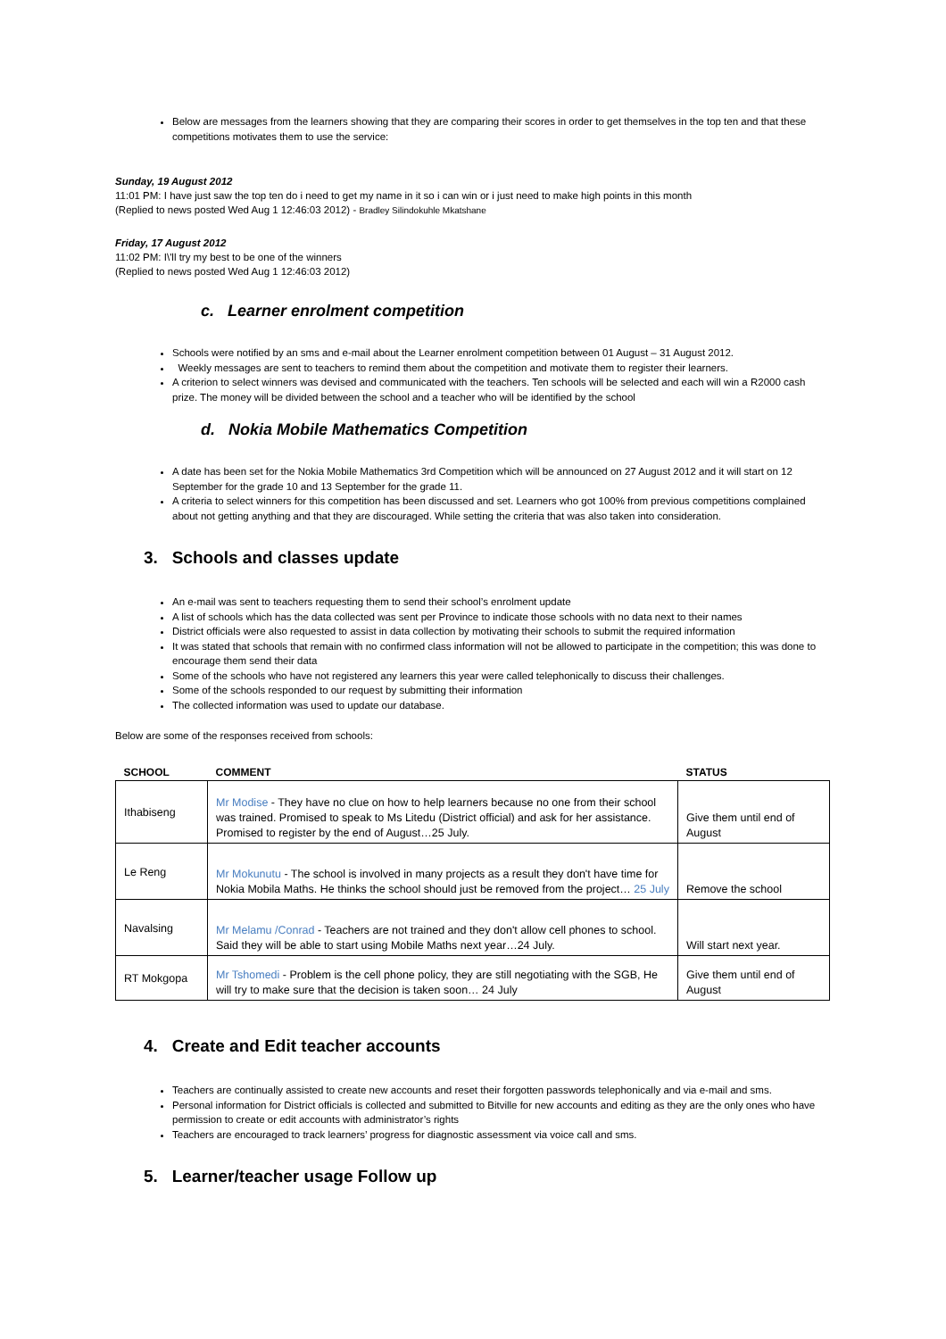Below are messages from the learners showing that they are comparing their scores in order to get themselves in the top ten and that these competitions motivates them to use the service:
Sunday, 19 August 2012
11:01 PM: I have just saw the top ten do i need to get my name in it so i can win or i just need to make high points in this month
(Replied to news posted Wed Aug 1 12:46:03 2012) - Bradley Silindokuhle Mkatshane
Friday, 17 August 2012
11:02 PM: I\'ll try my best to be one of the winners
(Replied to news posted Wed Aug 1 12:46:03 2012)
c. Learner enrolment competition
Schools were notified by an sms and e-mail about the Learner enrolment competition between 01 August – 31 August 2012.
Weekly messages are sent to teachers to remind them about the competition and motivate them to register their learners.
A criterion to select winners was devised and communicated with the teachers. Ten schools will be selected and each will win a R2000 cash prize. The money will be divided between the school and a teacher who will be identified by the school
d. Nokia Mobile Mathematics Competition
A date has been set for the Nokia Mobile Mathematics 3rd Competition which will be announced on 27 August 2012 and it will start on 12 September for the grade 10 and 13 September for the grade 11.
A criteria to select winners for this competition has been discussed and set. Learners who got 100% from previous competitions complained about not getting anything and that they are discouraged. While setting the criteria that was also taken into consideration.
3. Schools and classes update
An e-mail was sent to teachers requesting them to send their school’s enrolment update
A list of schools which has the data collected was sent per Province to indicate those schools with no data next to their names
District officials were also requested to assist in data collection by motivating their schools to submit the required information
It was stated that schools that remain with no confirmed class information will not be allowed to participate in the competition; this was done to encourage them send their data
Some of the schools who have not registered any learners this year were called telephonically to discuss their challenges.
Some of the schools responded to our request by submitting their information
The collected information was used to update our database.
Below are some of the responses received from schools:
| SCHOOL | COMMENT | STATUS |
| --- | --- | --- |
| Ithabiseng | Mr Modise - They have no clue on how to help learners because no one from their school was trained. Promised to speak to Ms Litedu (District official) and ask for her assistance. Promised to register by the end of August…25 July. | Give them until end of August |
| Le Reng | Mr Mokunutu - The school is involved in many projects as a result they don't have time for Nokia Mobila Maths. He thinks the school should just be removed from the project… 25 July | Remove the school |
| Navalsing | Mr Melamu /Conrad - Teachers are not trained and they don't allow cell phones to school. Said they will be able to start using Mobile Maths next year…24 July. | Will start next year. |
| RT Mokgopa | Mr Tshomedi - Problem is the cell phone policy, they are still negotiating with the SGB, He will try to make sure that the decision is taken soon… 24 July | Give them until end of August |
4. Create and Edit teacher accounts
Teachers are continually assisted to create new accounts and reset their forgotten passwords telephonically and via e-mail and sms.
Personal information for District officials is collected and submitted to Bitville for new accounts and editing as they are the only ones who have permission to create or edit accounts with administrator’s rights
Teachers are encouraged to track learners’ progress for diagnostic assessment via voice call and sms.
5. Learner/teacher usage Follow up